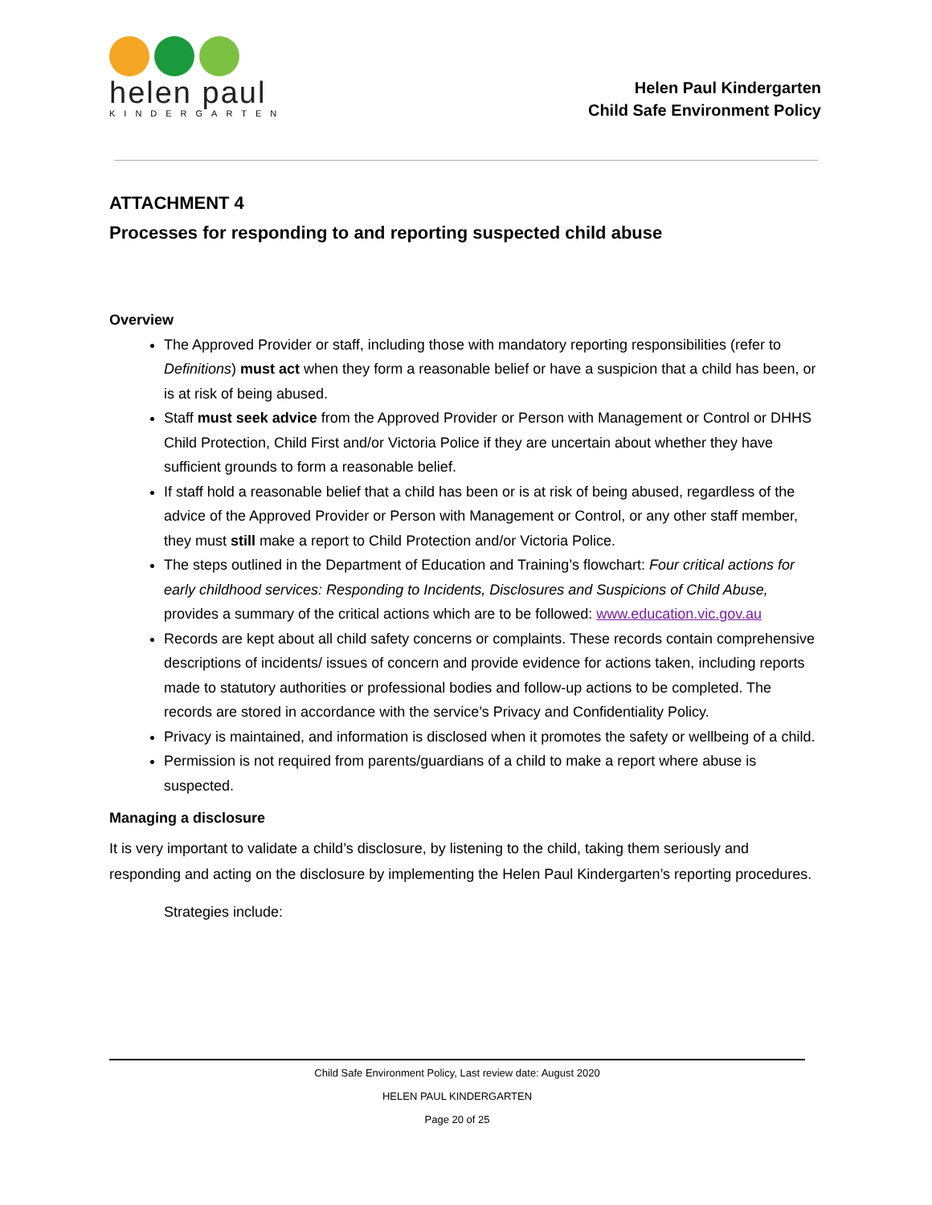helen paul
KINDERGARTEN
Helen Paul Kindergarten
Child Safe Environment Policy
ATTACHMENT 4
Processes for responding to and reporting suspected child abuse
Overview
The Approved Provider or staff, including those with mandatory reporting responsibilities (refer to Definitions) must act when they form a reasonable belief or have a suspicion that a child has been, or is at risk of being abused.
Staff must seek advice from the Approved Provider or Person with Management or Control or DHHS Child Protection, Child First and/or Victoria Police if they are uncertain about whether they have sufficient grounds to form a reasonable belief.
If staff hold a reasonable belief that a child has been or is at risk of being abused, regardless of the advice of the Approved Provider or Person with Management or Control, or any other staff member, they must still make a report to Child Protection and/or Victoria Police.
The steps outlined in the Department of Education and Training’s flowchart: Four critical actions for early childhood services: Responding to Incidents, Disclosures and Suspicions of Child Abuse, provides a summary of the critical actions which are to be followed: www.education.vic.gov.au
Records are kept about all child safety concerns or complaints. These records contain comprehensive descriptions of incidents/ issues of concern and provide evidence for actions taken, including reports made to statutory authorities or professional bodies and follow-up actions to be completed. The records are stored in accordance with the service’s Privacy and Confidentiality Policy.
Privacy is maintained, and information is disclosed when it promotes the safety or wellbeing of a child.
Permission is not required from parents/guardians of a child to make a report where abuse is suspected.
Managing a disclosure
It is very important to validate a child’s disclosure, by listening to the child, taking them seriously and responding and acting on the disclosure by implementing the Helen Paul Kindergarten’s reporting procedures.
Strategies include:
Child Safe Environment Policy, Last review date: August 2020
HELEN PAUL KINDERGARTEN
Page 20 of 25